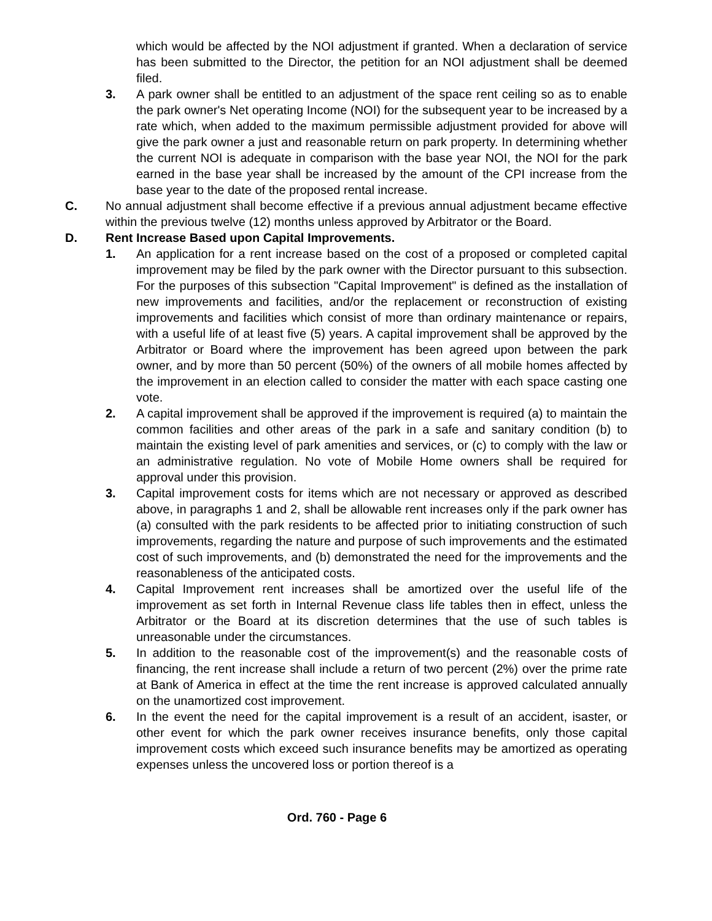which would be affected by the NOI adjustment if granted. When a declaration of service has been submitted to the Director, the petition for an NOI adjustment shall be deemed filed.
3. A park owner shall be entitled to an adjustment of the space rent ceiling so as to enable the park owner's Net operating Income (NOI) for the subsequent year to be increased by a rate which, when added to the maximum permissible adjustment provided for above will give the park owner a just and reasonable return on park property. In determining whether the current NOI is adequate in comparison with the base year NOI, the NOI for the park earned in the base year shall be increased by the amount of the CPI increase from the base year to the date of the proposed rental increase.
C. No annual adjustment shall become effective if a previous annual adjustment became effective within the previous twelve (12) months unless approved by Arbitrator or the Board.
D. Rent Increase Based upon Capital Improvements.
1. An application for a rent increase based on the cost of a proposed or completed capital improvement may be filed by the park owner with the Director pursuant to this subsection. For the purposes of this subsection "Capital Improvement" is defined as the installation of new improvements and facilities, and/or the replacement or reconstruction of existing improvements and facilities which consist of more than ordinary maintenance or repairs, with a useful life of at least five (5) years. A capital improvement shall be approved by the Arbitrator or Board where the improvement has been agreed upon between the park owner, and by more than 50 percent (50%) of the owners of all mobile homes affected by the improvement in an election called to consider the matter with each space casting one vote.
2. A capital improvement shall be approved if the improvement is required (a) to maintain the common facilities and other areas of the park in a safe and sanitary condition (b) to maintain the existing level of park amenities and services, or (c) to comply with the law or an administrative regulation. No vote of Mobile Home owners shall be required for approval under this provision.
3. Capital improvement costs for items which are not necessary or approved as described above, in paragraphs 1 and 2, shall be allowable rent increases only if the park owner has (a) consulted with the park residents to be affected prior to initiating construction of such improvements, regarding the nature and purpose of such improvements and the estimated cost of such improvements, and (b) demonstrated the need for the improvements and the reasonableness of the anticipated costs.
4. Capital Improvement rent increases shall be amortized over the useful life of the improvement as set forth in Internal Revenue class life tables then in effect, unless the Arbitrator or the Board at its discretion determines that the use of such tables is unreasonable under the circumstances.
5. In addition to the reasonable cost of the improvement(s) and the reasonable costs of financing, the rent increase shall include a return of two percent (2%) over the prime rate at Bank of America in effect at the time the rent increase is approved calculated annually on the unamortized cost improvement.
6. In the event the need for the capital improvement is a result of an accident, isaster, or other event for which the park owner receives insurance benefits, only those capital improvement costs which exceed such insurance benefits may be amortized as operating expenses unless the uncovered loss or portion thereof is a
Ord. 760 - Page 6